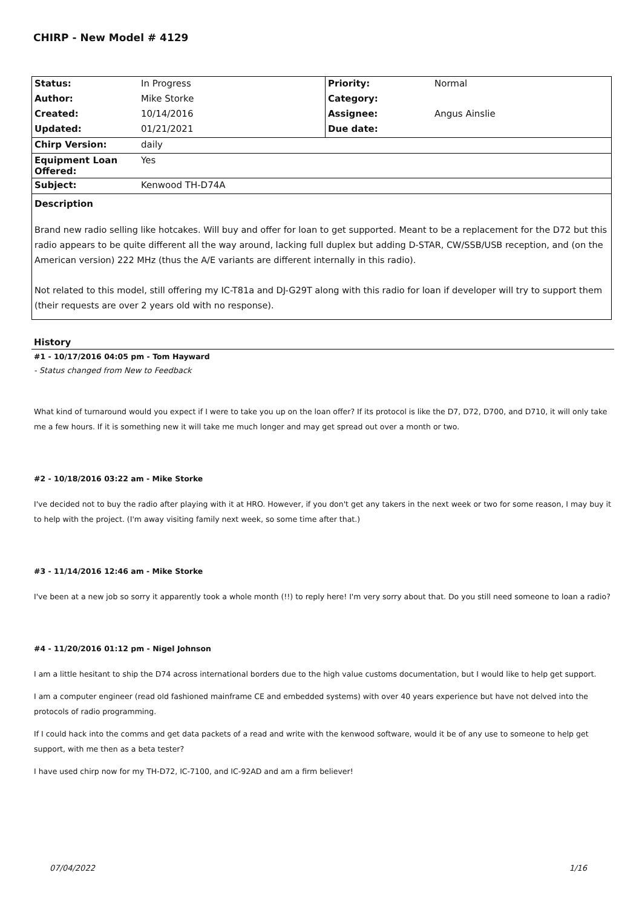CHIRP - New Model # 4129
| Status: | In Progress | Priority: | Normal |
| Author: | Mike Storke | Category: | |
| Created: | 10/14/2016 | Assignee: | Angus Ainslie |
| Updated: | 01/21/2021 | Due date: | |
| Chirp Version: | daily | | |
| Equipment Loan Offered: | Yes | | |
| Subject: | Kenwood TH-D74A | | |
Description
Brand new radio selling like hotcakes. Will buy and offer for loan to get supported. Meant to be a replacement for the D72 but this radio appears to be quite different all the way around, lacking full duplex but adding D-STAR, CW/SSB/USB reception, and (on the American version) 222 MHz (thus the A/E variants are different internally in this radio).
Not related to this model, still offering my IC-T81a and DJ-G29T along with this radio for loan if developer will try to support them (their requests are over 2 years old with no response).
History
#1 - 10/17/2016 04:05 pm - Tom Hayward
- Status changed from New to Feedback
What kind of turnaround would you expect if I were to take you up on the loan offer? If its protocol is like the D7, D72, D700, and D710, it will only take me a few hours. If it is something new it will take me much longer and may get spread out over a month or two.
#2 - 10/18/2016 03:22 am - Mike Storke
I've decided not to buy the radio after playing with it at HRO. However, if you don't get any takers in the next week or two for some reason, I may buy it to help with the project. (I'm away visiting family next week, so some time after that.)
#3 - 11/14/2016 12:46 am - Mike Storke
I've been at a new job so sorry it apparently took a whole month (!!) to reply here! I'm very sorry about that. Do you still need someone to loan a radio?
#4 - 11/20/2016 01:12 pm - Nigel Johnson
I am a little hesitant to ship the D74 across international borders due to the high value customs documentation, but I would like to help get support.
I am a computer engineer (read old fashioned mainframe CE and embedded systems) with over 40 years experience but have not delved into the protocols of radio programming.
If I could hack into the comms and get data packets of a read and write with the kenwood software, would it be of any use to someone to help get support, with me then as a beta tester?
I have used chirp now for my TH-D72, IC-7100, and IC-92AD and am a firm believer!
07/04/2022 1/16